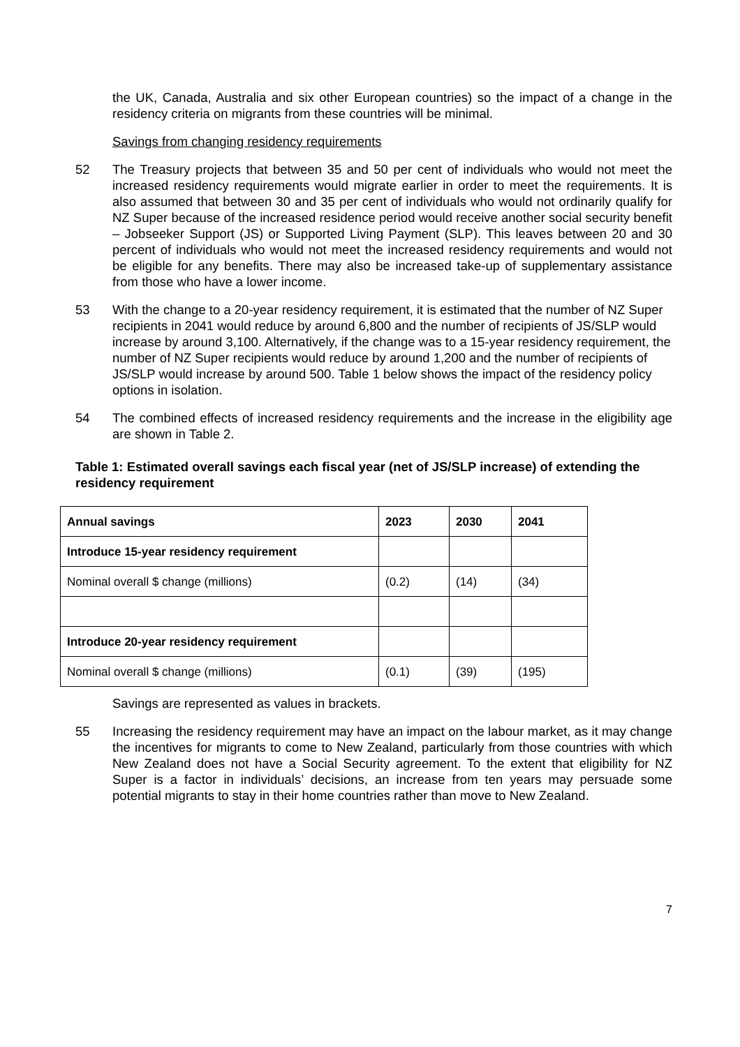the UK, Canada, Australia and six other European countries) so the impact of a change in the residency criteria on migrants from these countries will be minimal.
Savings from changing residency requirements
52 The Treasury projects that between 35 and 50 per cent of individuals who would not meet the increased residency requirements would migrate earlier in order to meet the requirements. It is also assumed that between 30 and 35 per cent of individuals who would not ordinarily qualify for NZ Super because of the increased residence period would receive another social security benefit – Jobseeker Support (JS) or Supported Living Payment (SLP). This leaves between 20 and 30 percent of individuals who would not meet the increased residency requirements and would not be eligible for any benefits. There may also be increased take-up of supplementary assistance from those who have a lower income.
53 With the change to a 20-year residency requirement, it is estimated that the number of NZ Super recipients in 2041 would reduce by around 6,800 and the number of recipients of JS/SLP would increase by around 3,100. Alternatively, if the change was to a 15-year residency requirement, the number of NZ Super recipients would reduce by around 1,200 and the number of recipients of JS/SLP would increase by around 500. Table 1 below shows the impact of the residency policy options in isolation.
54 The combined effects of increased residency requirements and the increase in the eligibility age are shown in Table 2.
Table 1: Estimated overall savings each fiscal year (net of JS/SLP increase) of extending the residency requirement
| Annual savings | 2023 | 2030 | 2041 |
| --- | --- | --- | --- |
| Introduce 15-year residency requirement | | | |
| Nominal overall $ change (millions) | (0.2) | (14) | (34) |
| Introduce 20-year residency requirement | | | |
| Nominal overall $ change (millions) | (0.1) | (39) | (195) |
Savings are represented as values in brackets.
55 Increasing the residency requirement may have an impact on the labour market, as it may change the incentives for migrants to come to New Zealand, particularly from those countries with which New Zealand does not have a Social Security agreement. To the extent that eligibility for NZ Super is a factor in individuals’ decisions, an increase from ten years may persuade some potential migrants to stay in their home countries rather than move to New Zealand.
7